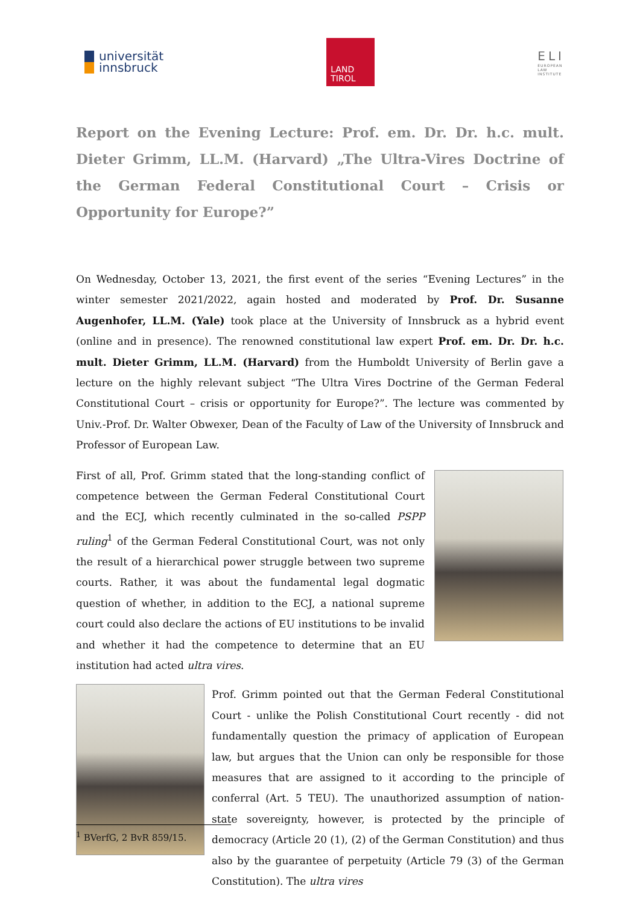universität
innsbruck
LAND
TIROL
ELI
EUROPEAN
LAW
INSTITUTE
Report on the Evening Lecture: Prof. em. Dr. Dr. h.c. mult. Dieter Grimm, LL.M. (Harvard) „The Ultra-Vires Doctrine of the German Federal Constitutional Court – Crisis or Opportunity for Europe?”
On Wednesday, October 13, 2021, the first event of the series “Evening Lectures” in the winter semester 2021/2022, again hosted and moderated by Prof. Dr. Susanne Augenhofer, LL.M. (Yale) took place at the University of Innsbruck as a hybrid event (online and in presence). The renowned constitutional law expert Prof. em. Dr. Dr. h.c. mult. Dieter Grimm, LL.M. (Harvard) from the Humboldt University of Berlin gave a lecture on the highly relevant subject “The Ultra Vires Doctrine of the German Federal Constitutional Court – crisis or opportunity for Europe?”. The lecture was commented by Univ.-Prof. Dr. Walter Obwexer, Dean of the Faculty of Law of the University of Innsbruck and Professor of European Law.
First of all, Prof. Grimm stated that the long-standing conflict of competence between the German Federal Constitutional Court and the ECJ, which recently culminated in the so-called PSPP ruling<sup>1</sup> of the German Federal Constitutional Court, was not only the result of a hierarchical power struggle between two supreme courts. Rather, it was about the fundamental legal dogmatic question of whether, in addition to the ECJ, a national supreme court could also declare the actions of EU institutions to be invalid and whether it had the competence to determine that an EU institution had acted ultra vires.
Prof. Grimm pointed out that the German Federal Constitutional Court - unlike the Polish Constitutional Court recently - did not fundamentally question the primacy of application of European law, but argues that the Union can only be responsible for those measures that are assigned to it according to the principle of conferral (Art. 5 TEU). The unauthorized assumption of nation-state sovereignty, however, is protected by the principle of democracy (Article 20 (1), (2) of the German Constitution) and thus also by the guarantee of perpetuity (Article 79 (3) of the German Constitution). The ultra vires
<sup>1</sup> BVerfG, 2 BvR 859/15.